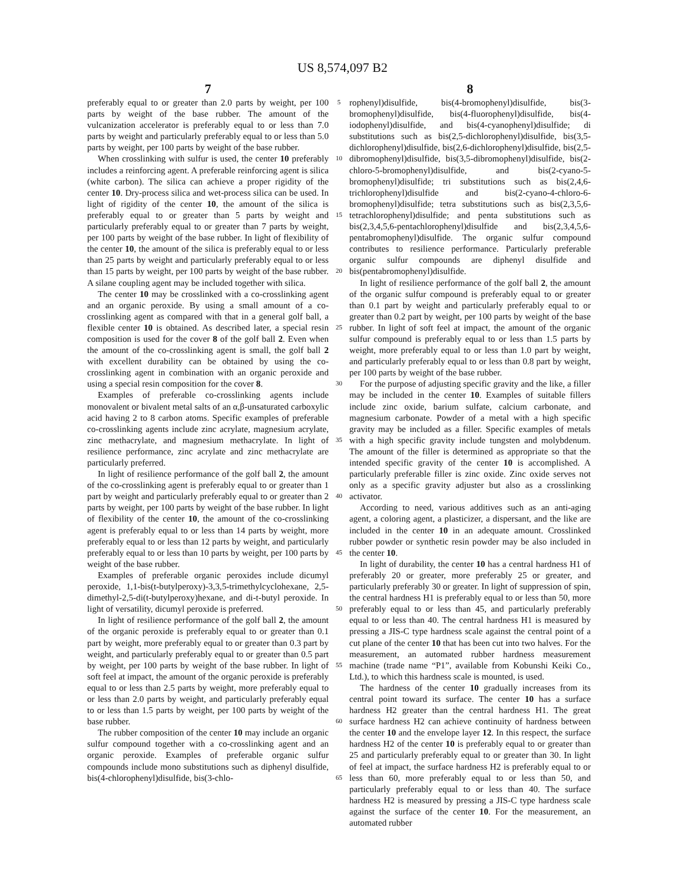US 8,574,097 B2
7 8
preferably equal to or greater than 2.0 parts by weight, per 100 parts by weight of the base rubber. The amount of the vulcanization accelerator is preferably equal to or less than 7.0 parts by weight and particularly preferably equal to or less than 5.0 parts by weight, per 100 parts by weight of the base rubber.
When crosslinking with sulfur is used, the center 10 preferably includes a reinforcing agent. A preferable reinforcing agent is silica (white carbon). The silica can achieve a proper rigidity of the center 10. Dry-process silica and wet-process silica can be used. In light of rigidity of the center 10, the amount of the silica is preferably equal to or greater than 5 parts by weight and particularly preferably equal to or greater than 7 parts by weight, per 100 parts by weight of the base rubber. In light of flexibility of the center 10, the amount of the silica is preferably equal to or less than 25 parts by weight and particularly preferably equal to or less than 15 parts by weight, per 100 parts by weight of the base rubber. A silane coupling agent may be included together with silica.
The center 10 may be crosslinked with a co-crosslinking agent and an organic peroxide. By using a small amount of a co-crosslinking agent as compared with that in a general golf ball, a flexible center 10 is obtained. As described later, a special resin composition is used for the cover 8 of the golf ball 2. Even when the amount of the co-crosslinking agent is small, the golf ball 2 with excellent durability can be obtained by using the co-crosslinking agent in combination with an organic peroxide and using a special resin composition for the cover 8.
Examples of preferable co-crosslinking agents include monovalent or bivalent metal salts of an α,β-unsaturated carboxylic acid having 2 to 8 carbon atoms. Specific examples of preferable co-crosslinking agents include zinc acrylate, magnesium acrylate, zinc methacrylate, and magnesium methacrylate. In light of resilience performance, zinc acrylate and zinc methacrylate are particularly preferred.
In light of resilience performance of the golf ball 2, the amount of the co-crosslinking agent is preferably equal to or greater than 1 part by weight and particularly preferably equal to or greater than 2 parts by weight, per 100 parts by weight of the base rubber. In light of flexibility of the center 10, the amount of the co-crosslinking agent is preferably equal to or less than 14 parts by weight, more preferably equal to or less than 12 parts by weight, and particularly preferably equal to or less than 10 parts by weight, per 100 parts by weight of the base rubber.
Examples of preferable organic peroxides include dicumyl peroxide, 1,1-bis(t-butylperoxy)-3,3,5-trimethylcyclohexane, 2,5-dimethyl-2,5-di(t-butylperoxy)hexane, and di-t-butyl peroxide. In light of versatility, dicumyl peroxide is preferred.
In light of resilience performance of the golf ball 2, the amount of the organic peroxide is preferably equal to or greater than 0.1 part by weight, more preferably equal to or greater than 0.3 part by weight, and particularly preferably equal to or greater than 0.5 part by weight, per 100 parts by weight of the base rubber. In light of soft feel at impact, the amount of the organic peroxide is preferably equal to or less than 2.5 parts by weight, more preferably equal to or less than 2.0 parts by weight, and particularly preferably equal to or less than 1.5 parts by weight, per 100 parts by weight of the base rubber.
The rubber composition of the center 10 may include an organic sulfur compound together with a co-crosslinking agent and an organic peroxide. Examples of preferable organic sulfur compounds include mono substitutions such as diphenyl disulfide, bis(4-chlorophenyl)disulfide, bis(3-chlo-
5
10
15
20
25
30
35
40
45
50
55
60
65
rophenyl)disulfide, bis(4-bromophenyl)disulfide, bis(3-bromophenyl)disulfide, bis(4-fluorophenyl)disulfide, bis(4-iodophenyl)disulfide, and bis(4-cyanophenyl)disulfide; di substitutions such as bis(2,5-dichlorophenyl)disulfide, bis(3,5-dichlorophenyl)disulfide, bis(2,6-dichlorophenyl)disulfide, bis(2,5-dibromophenyl)disulfide, bis(3,5-dibromophenyl)disulfide, bis(2-chloro-5-bromophenyl)disulfide, and bis(2-cyano-5-bromophenyl)disulfide; tri substitutions such as bis(2,4,6-trichlorophenyl)disulfide and bis(2-cyano-4-chloro-6-bromophenyl)disulfide; tetra substitutions such as bis(2,3,5,6-tetrachlorophenyl)disulfide; and penta substitutions such as bis(2,3,4,5,6-pentachlorophenyl)disulfide and bis(2,3,4,5,6-pentabromophenyl)disulfide. The organic sulfur compound contributes to resilience performance. Particularly preferable organic sulfur compounds are diphenyl disulfide and bis(pentabromophenyl)disulfide.
In light of resilience performance of the golf ball 2, the amount of the organic sulfur compound is preferably equal to or greater than 0.1 part by weight and particularly preferably equal to or greater than 0.2 part by weight, per 100 parts by weight of the base rubber. In light of soft feel at impact, the amount of the organic sulfur compound is preferably equal to or less than 1.5 parts by weight, more preferably equal to or less than 1.0 part by weight, and particularly preferably equal to or less than 0.8 part by weight, per 100 parts by weight of the base rubber.
For the purpose of adjusting specific gravity and the like, a filler may be included in the center 10. Examples of suitable fillers include zinc oxide, barium sulfate, calcium carbonate, and magnesium carbonate. Powder of a metal with a high specific gravity may be included as a filler. Specific examples of metals with a high specific gravity include tungsten and molybdenum. The amount of the filler is determined as appropriate so that the intended specific gravity of the center 10 is accomplished. A particularly preferable filler is zinc oxide. Zinc oxide serves not only as a specific gravity adjuster but also as a crosslinking activator.
According to need, various additives such as an anti-aging agent, a coloring agent, a plasticizer, a dispersant, and the like are included in the center 10 in an adequate amount. Crosslinked rubber powder or synthetic resin powder may be also included in the center 10.
In light of durability, the center 10 has a central hardness H1 of preferably 20 or greater, more preferably 25 or greater, and particularly preferably 30 or greater. In light of suppression of spin, the central hardness H1 is preferably equal to or less than 50, more preferably equal to or less than 45, and particularly preferably equal to or less than 40. The central hardness H1 is measured by pressing a JIS-C type hardness scale against the central point of a cut plane of the center 10 that has been cut into two halves. For the measurement, an automated rubber hardness measurement machine (trade name “P1”, available from Kobunshi Keiki Co., Ltd.), to which this hardness scale is mounted, is used.
The hardness of the center 10 gradually increases from its central point toward its surface. The center 10 has a surface hardness H2 greater than the central hardness H1. The great surface hardness H2 can achieve continuity of hardness between the center 10 and the envelope layer 12. In this respect, the surface hardness H2 of the center 10 is preferably equal to or greater than 25 and particularly preferably equal to or greater than 30. In light of feel at impact, the surface hardness H2 is preferably equal to or less than 60, more preferably equal to or less than 50, and particularly preferably equal to or less than 40. The surface hardness H2 is measured by pressing a JIS-C type hardness scale against the surface of the center 10. For the measurement, an automated rubber